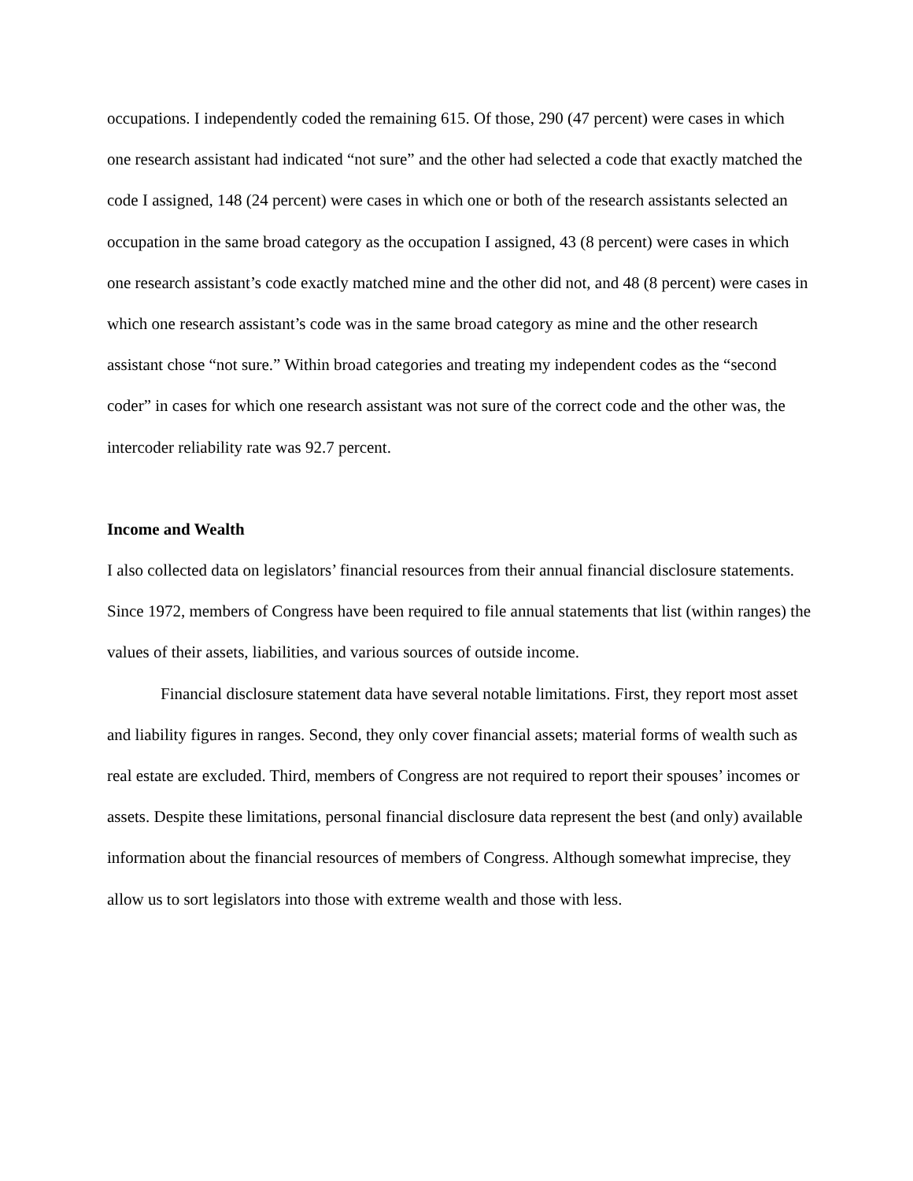occupations. I independently coded the remaining 615. Of those, 290 (47 percent) were cases in which one research assistant had indicated “not sure” and the other had selected a code that exactly matched the code I assigned, 148 (24 percent) were cases in which one or both of the research assistants selected an occupation in the same broad category as the occupation I assigned, 43 (8 percent) were cases in which one research assistant’s code exactly matched mine and the other did not, and 48 (8 percent) were cases in which one research assistant’s code was in the same broad category as mine and the other research assistant chose “not sure.” Within broad categories and treating my independent codes as the “second coder” in cases for which one research assistant was not sure of the correct code and the other was, the intercoder reliability rate was 92.7 percent.
Income and Wealth
I also collected data on legislators’ financial resources from their annual financial disclosure statements. Since 1972, members of Congress have been required to file annual statements that list (within ranges) the values of their assets, liabilities, and various sources of outside income.
Financial disclosure statement data have several notable limitations. First, they report most asset and liability figures in ranges. Second, they only cover financial assets; material forms of wealth such as real estate are excluded. Third, members of Congress are not required to report their spouses’ incomes or assets. Despite these limitations, personal financial disclosure data represent the best (and only) available information about the financial resources of members of Congress. Although somewhat imprecise, they allow us to sort legislators into those with extreme wealth and those with less.